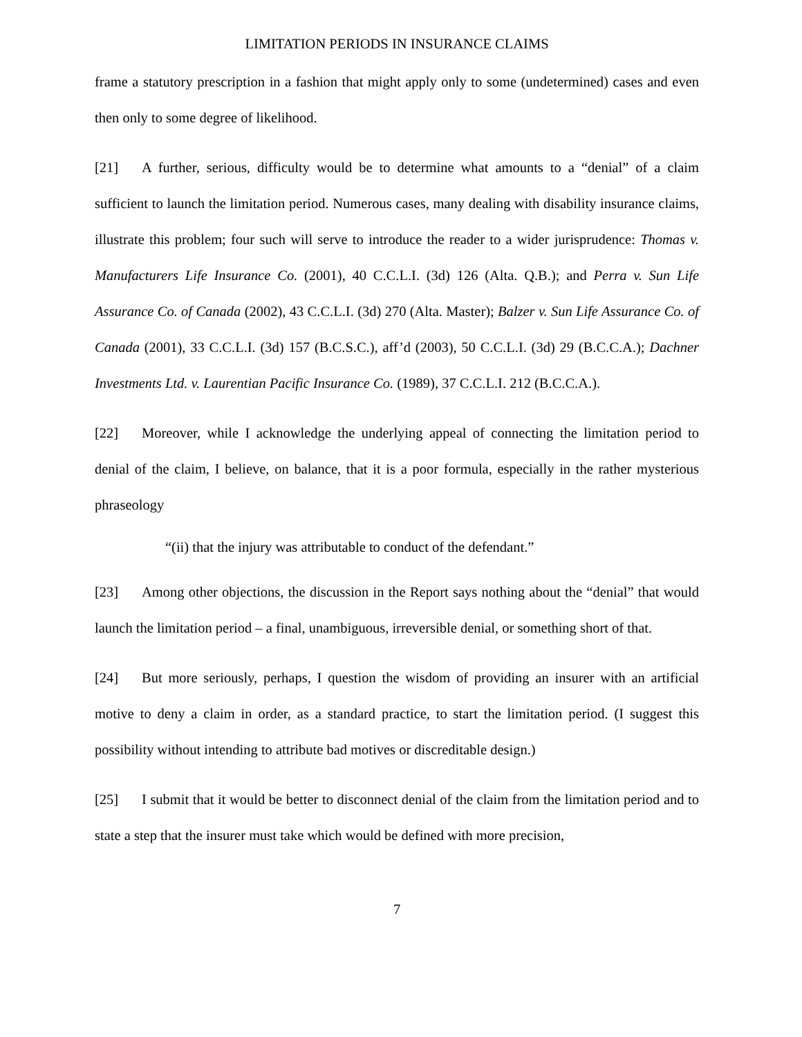LIMITATION PERIODS IN INSURANCE CLAIMS
frame a statutory prescription in a fashion that might apply only to some (undetermined) cases and even then only to some degree of likelihood.
[21] A further, serious, difficulty would be to determine what amounts to a “denial” of a claim sufficient to launch the limitation period. Numerous cases, many dealing with disability insurance claims, illustrate this problem; four such will serve to introduce the reader to a wider jurisprudence: Thomas v. Manufacturers Life Insurance Co. (2001), 40 C.C.L.I. (3d) 126 (Alta. Q.B.); and Perra v. Sun Life Assurance Co. of Canada (2002), 43 C.C.L.I. (3d) 270 (Alta. Master); Balzer v. Sun Life Assurance Co. of Canada (2001), 33 C.C.L.I. (3d) 157 (B.C.S.C.), aff’d (2003), 50 C.C.L.I. (3d) 29 (B.C.C.A.); Dachner Investments Ltd. v. Laurentian Pacific Insurance Co. (1989), 37 C.C.L.I. 212 (B.C.C.A.).
[22] Moreover, while I acknowledge the underlying appeal of connecting the limitation period to denial of the claim, I believe, on balance, that it is a poor formula, especially in the rather mysterious phraseology
“(ii) that the injury was attributable to conduct of the defendant.”
[23] Among other objections, the discussion in the Report says nothing about the “denial” that would launch the limitation period – a final, unambiguous, irreversible denial, or something short of that.
[24] But more seriously, perhaps, I question the wisdom of providing an insurer with an artificial motive to deny a claim in order, as a standard practice, to start the limitation period. (I suggest this possibility without intending to attribute bad motives or discreditable design.)
[25] I submit that it would be better to disconnect denial of the claim from the limitation period and to state a step that the insurer must take which would be defined with more precision,
7